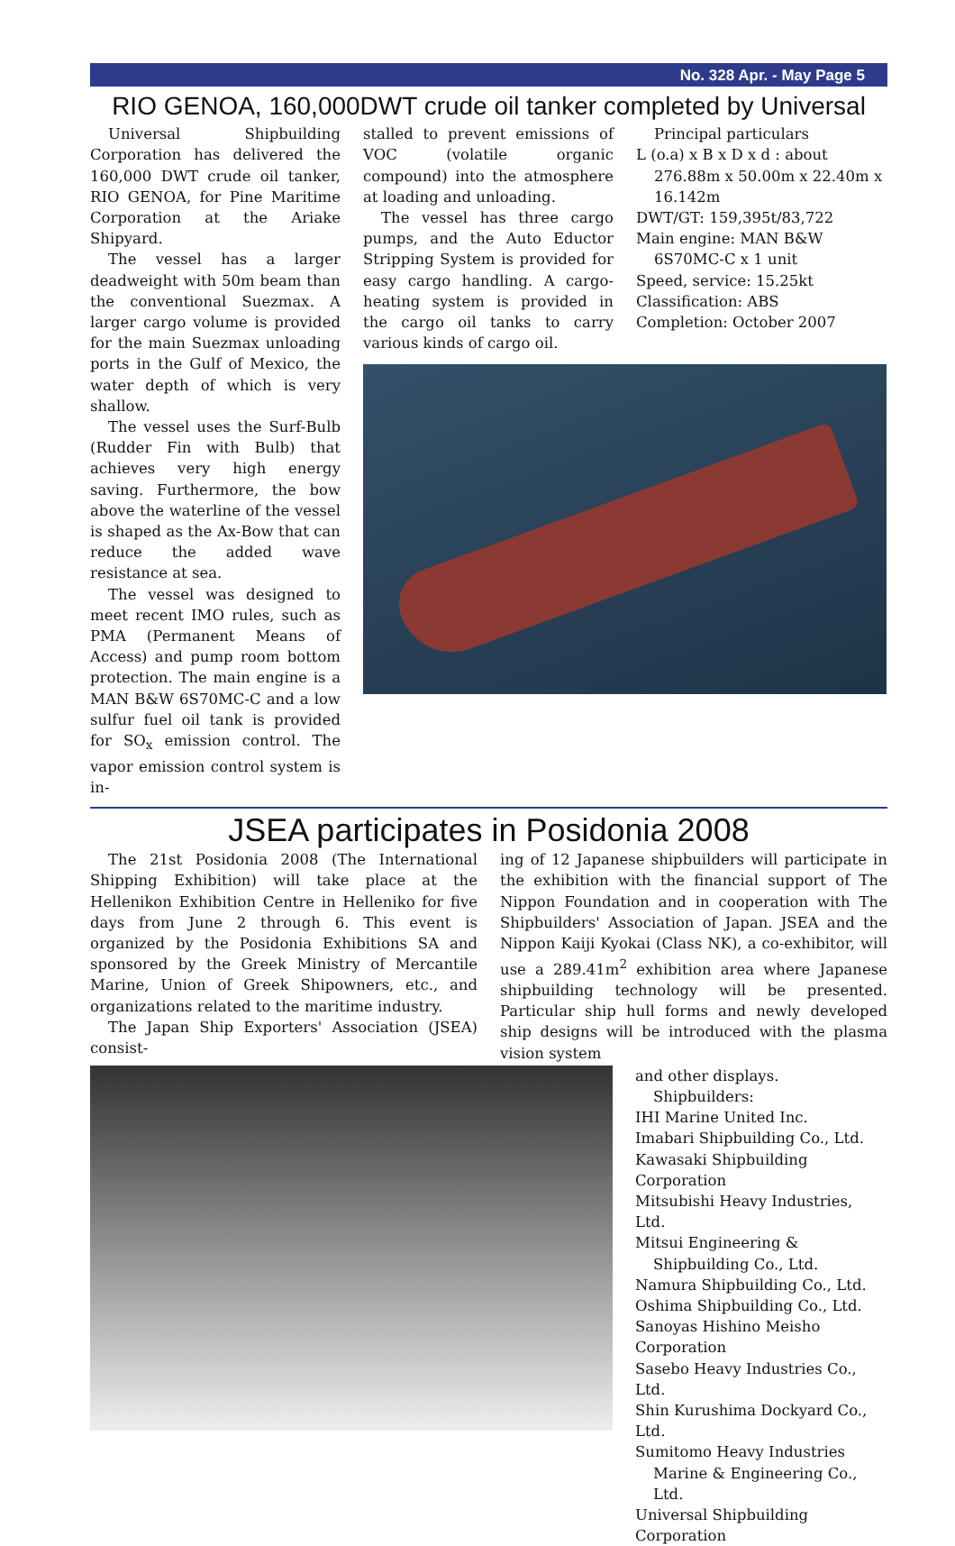No. 328 Apr. - May Page 5
RIO GENOA, 160,000DWT crude oil tanker completed by Universal
Universal Shipbuilding Corporation has delivered the 160,000 DWT crude oil tanker, RIO GENOA, for Pine Maritime Corporation at the Ariake Shipyard.
The vessel has a larger deadweight with 50m beam than the conventional Suezmax. A larger cargo volume is provided for the main Suezmax unloading ports in the Gulf of Mexico, the water depth of which is very shallow.
The vessel uses the Surf-Bulb (Rudder Fin with Bulb) that achieves very high energy saving. Furthermore, the bow above the waterline of the vessel is shaped as the Ax-Bow that can reduce the added wave resistance at sea.
The vessel was designed to meet recent IMO rules, such as PMA (Permanent Means of Access) and pump room bottom protection. The main engine is a MAN B&W 6S70MC-C and a low sulfur fuel oil tank is provided for SO<sub>x</sub> emission control. The vapor emission control system is in-
stalled to prevent emissions of VOC (volatile organic compound) into the atmosphere at loading and unloading.
The vessel has three cargo pumps, and the Auto Eductor Stripping System is provided for easy cargo handling. A cargo-heating system is provided in the cargo oil tanks to carry various kinds of cargo oil.
Principal particulars
L (o.a) x B x D x d : about 276.88m x 50.00m x 22.40m x 16.142m
DWT/GT: 159,395t/83,722
Main engine: MAN B&W 6S70MC-C x 1 unit
Speed, service: 15.25kt
Classification: ABS
Completion: October 2007
JSEA participates in Posidonia 2008
The 21st Posidonia 2008 (The International Shipping Exhibition) will take place at the Hellenikon Exhibition Centre in Helleniko for five days from June 2 through 6. This event is organized by the Posidonia Exhibitions SA and sponsored by the Greek Ministry of Mercantile Marine, Union of Greek Shipowners, etc., and organizations related to the maritime industry.
The Japan Ship Exporters' Association (JSEA) consist-
ing of 12 Japanese shipbuilders will participate in the exhibition with the financial support of The Nippon Foundation and in cooperation with The Shipbuilders' Association of Japan. JSEA and the Nippon Kaiji Kyokai (Class NK), a co-exhibitor, will use a 289.41m<sup>2</sup> exhibition area where Japanese shipbuilding technology will be presented. Particular ship hull forms and newly developed ship designs will be introduced with the plasma vision system
and other displays.
Shipbuilders:
IHI Marine United Inc.
Imabari Shipbuilding Co., Ltd.
Kawasaki Shipbuilding Corporation
Mitsubishi Heavy Industries, Ltd.
Mitsui Engineering & Shipbuilding Co., Ltd.
Namura Shipbuilding Co., Ltd.
Oshima Shipbuilding Co., Ltd.
Sanoyas Hishino Meisho Corporation
Sasebo Heavy Industries Co., Ltd.
Shin Kurushima Dockyard Co., Ltd.
Sumitomo Heavy Industries Marine & Engineering Co., Ltd.
Universal Shipbuilding Corporation